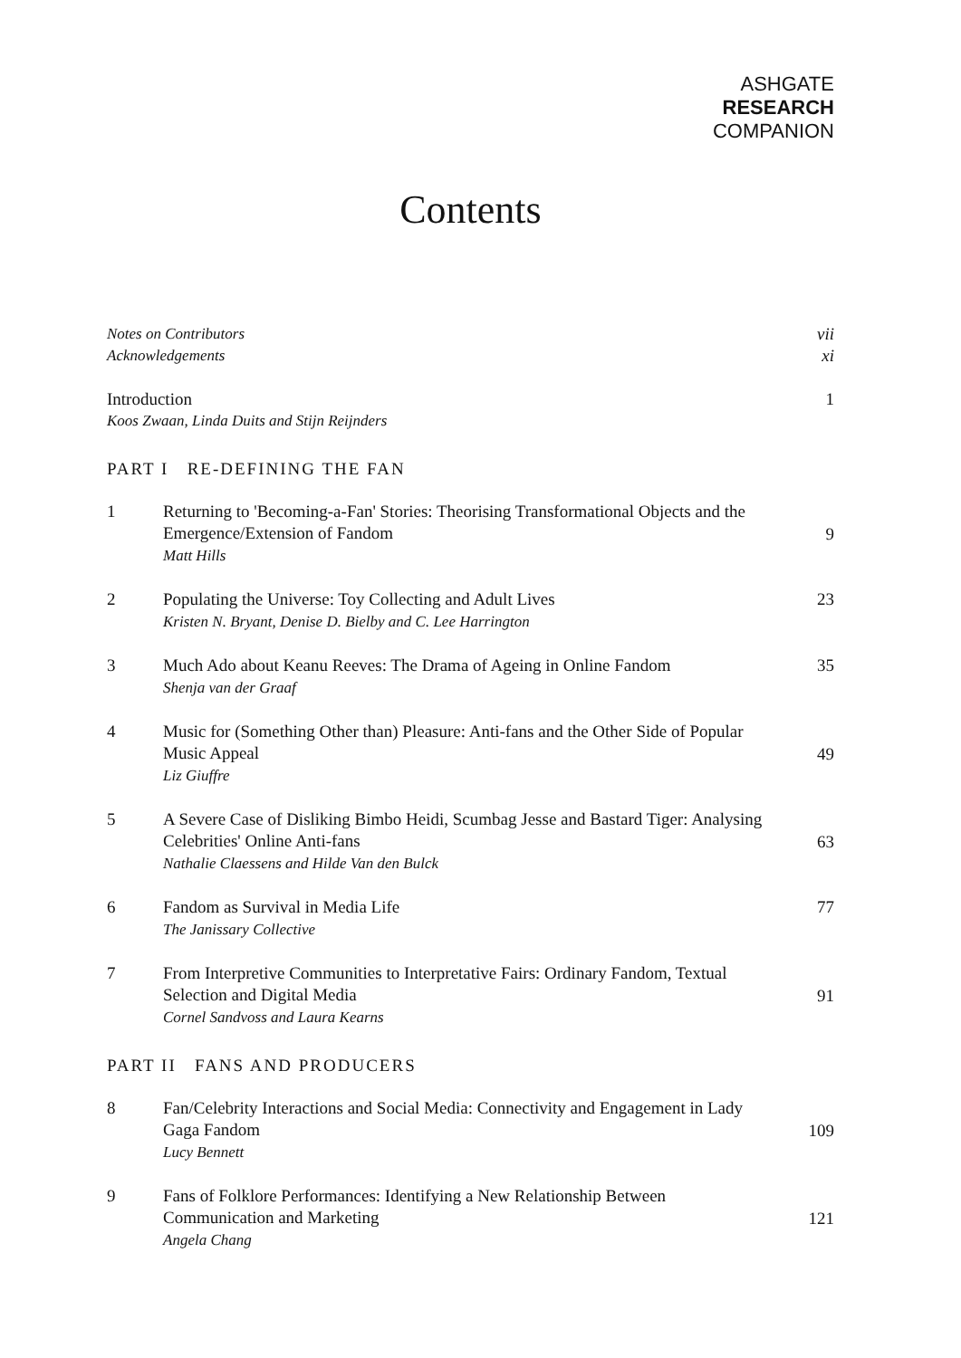ASHGATE
RESEARCH
COMPANION
Contents
Notes on Contributors vii
Acknowledgements xi
Introduction 1
Koos Zwaan, Linda Duits and Stijn Reijnders
PART I RE-DEFINING THE FAN
1 Returning to 'Becoming-a-Fan' Stories: Theorising Transformational Objects and the Emergence/Extension of Fandom
Matt Hills
9
2 Populating the Universe: Toy Collecting and Adult Lives
Kristen N. Bryant, Denise D. Bielby and C. Lee Harrington
23
3 Much Ado about Keanu Reeves: The Drama of Ageing in Online Fandom
Shenja van der Graaf
35
4 Music for (Something Other than) Pleasure: Anti-fans and the Other Side of Popular Music Appeal
Liz Giuffre
49
5 A Severe Case of Disliking Bimbo Heidi, Scumbag Jesse and Bastard Tiger: Analysing Celebrities' Online Anti-fans
Nathalie Claessens and Hilde Van den Bulck
63
6 Fandom as Survival in Media Life
The Janissary Collective
77
7 From Interpretive Communities to Interpretative Fairs: Ordinary Fandom, Textual Selection and Digital Media
Cornel Sandvoss and Laura Kearns
91
PART II FANS AND PRODUCERS
8 Fan/Celebrity Interactions and Social Media: Connectivity and Engagement in Lady Gaga Fandom
Lucy Bennett
109
9 Fans of Folklore Performances: Identifying a New Relationship Between Communication and Marketing
Angela Chang
121